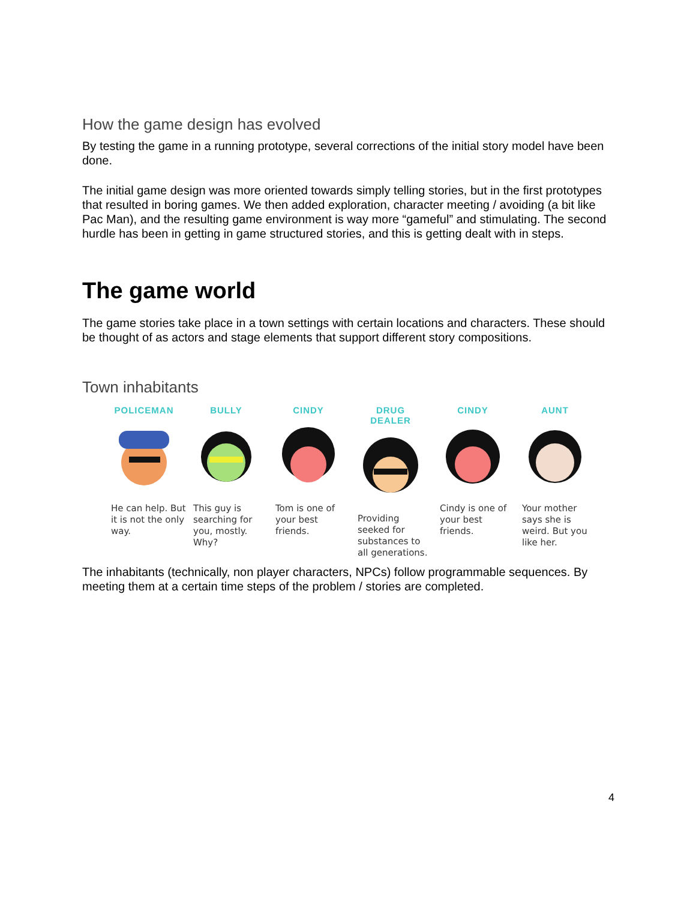How the game design has evolved
By testing the game in a running prototype, several corrections of the initial story model have been done.
The initial game design was more oriented towards simply telling stories, but in the first prototypes that resulted in boring games. We then added exploration, character meeting / avoiding (a bit like Pac Man), and the resulting game environment is way more “gameful” and stimulating. The second hurdle has been in getting in game structured stories, and this is getting dealt with in steps.
The game world
The game stories take place in a town settings with certain locations and characters. These should be thought of as actors and stage elements that support different story compositions.
Town inhabitants
POLICEMAN
He can help. But it is not the only way.
BULLY
This guy is searching for you, mostly. Why?
CINDY
Tom is one of your best friends.
DRUG DEALER
Providing seeked for substances to all generations.
CINDY
Cindy is one of your best friends.
AUNT
Your mother says she is weird. But you like her.
The inhabitants (technically, non player characters, NPCs) follow programmable sequences. By meeting them at a certain time steps of the problem / stories are completed.
4